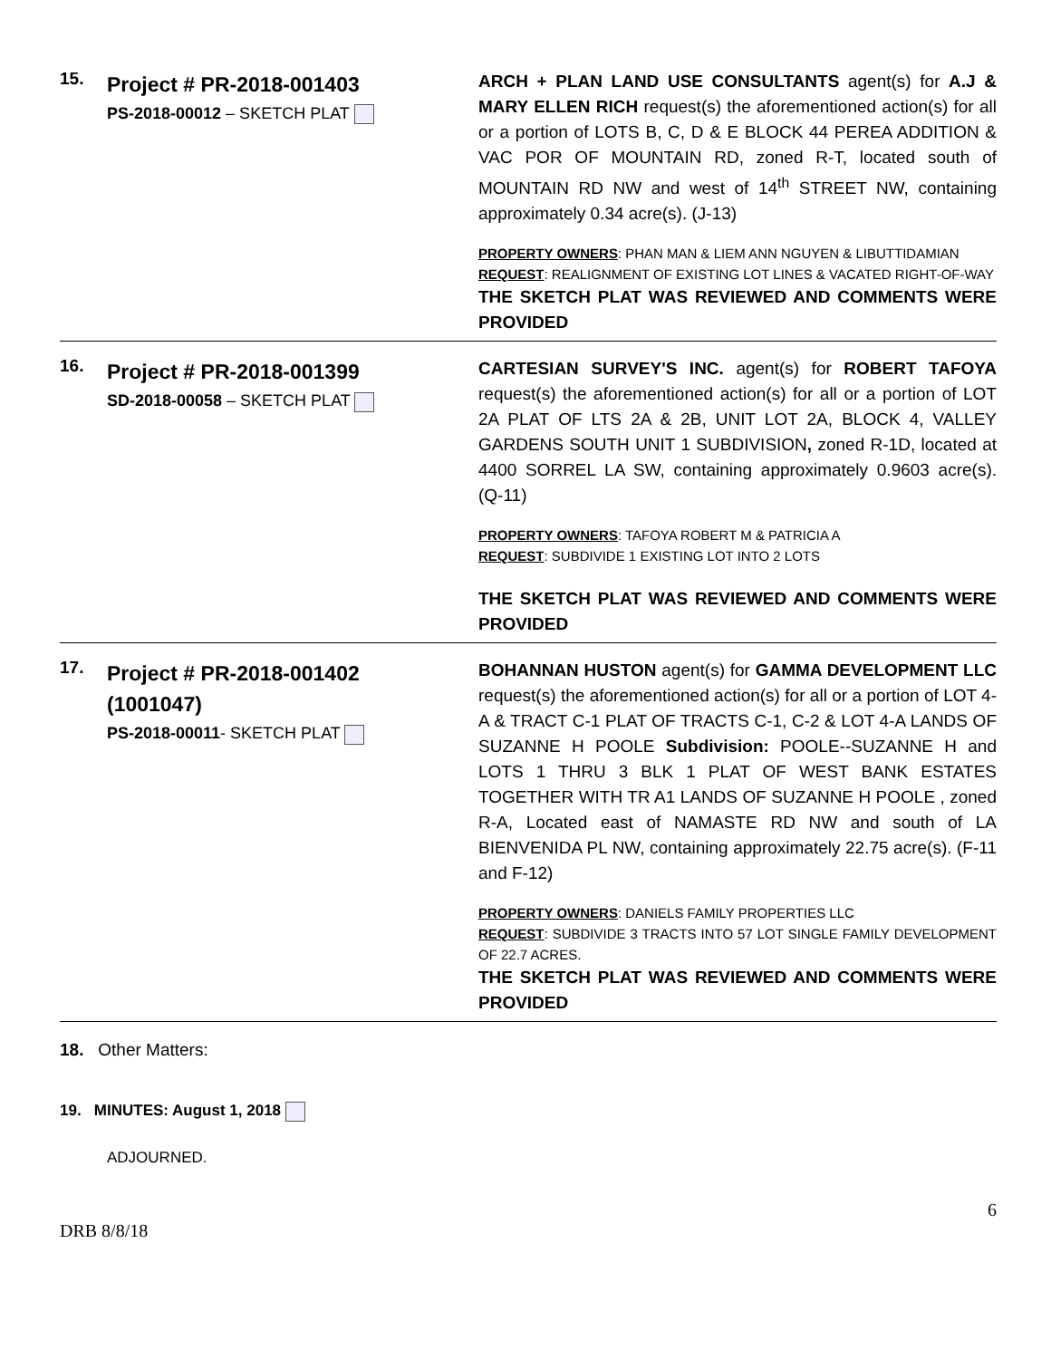| 15. | Project # PR-2018-001403 PS-2018-00012 – SKETCH PLAT | ARCH + PLAN LAND USE CONSULTANTS agent(s) for A.J & MARY ELLEN RICH request(s) the aforementioned action(s) for all or a portion of LOTS B, C, D & E BLOCK 44 PEREA ADDITION & VAC POR OF MOUNTAIN RD, zoned R-T, located south of MOUNTAIN RD NW and west of 14<sup>th</sup> STREET NW, containing approximately 0.34 acre(s). (J-13) PROPERTY OWNERS : PHAN MAN & LIEM ANN NGUYEN & LIBUTTIDAMIAN REQUEST : REALIGNMENT OF EXISTING LOT LINES & VACATED RIGHT-OF-WAY THE SKETCH PLAT WAS REVIEWED AND COMMENTS WERE PROVIDED |
| 16. | Project # PR-2018-001399 SD-2018-00058 – SKETCH PLAT | CARTESIAN SURVEY'S INC. agent(s) for ROBERT TAFOYA request(s) the aforementioned action(s) for all or a portion of LOT 2A PLAT OF LTS 2A & 2B, UNIT LOT 2A, BLOCK 4, VALLEY GARDENS SOUTH UNIT 1 SUBDIVISION , zoned R-1D, located at 4400 SORREL LA SW, containing approximately 0.9603 acre(s). (Q-11) PROPERTY OWNERS : TAFOYA ROBERT M & PATRICIA A REQUEST : SUBDIVIDE 1 EXISTING LOT INTO 2 LOTS THE SKETCH PLAT WAS REVIEWED AND COMMENTS WERE PROVIDED |
| 17. | Project # PR-2018-001402 (1001047) PS-2018-00011 - SKETCH PLAT | BOHANNAN HUSTON agent(s) for GAMMA DEVELOPMENT LLC request(s) the aforementioned action(s) for all or a portion of LOT 4-A & TRACT C-1 PLAT OF TRACTS C-1, C-2 & LOT 4-A LANDS OF SUZANNE H POOLE Subdivision: POOLE--SUZANNE H and LOTS 1 THRU 3 BLK 1 PLAT OF WEST BANK ESTATES TOGETHER WITH TR A1 LANDS OF SUZANNE H POOLE , zoned R-A, Located east of NAMASTE RD NW and south of LA BIENVENIDA PL NW, containing approximately 22.75 acre(s). (F-11 and F-12) PROPERTY OWNERS : DANIELS FAMILY PROPERTIES LLC REQUEST : SUBDIVIDE 3 TRACTS INTO 57 LOT SINGLE FAMILY DEVELOPMENT OF 22.7 ACRES. THE SKETCH PLAT WAS REVIEWED AND COMMENTS WERE PROVIDED |
18. Other Matters:
19. MINUTES: August 1, 2018
ADJOURNED.
6
DRB 8/8/18